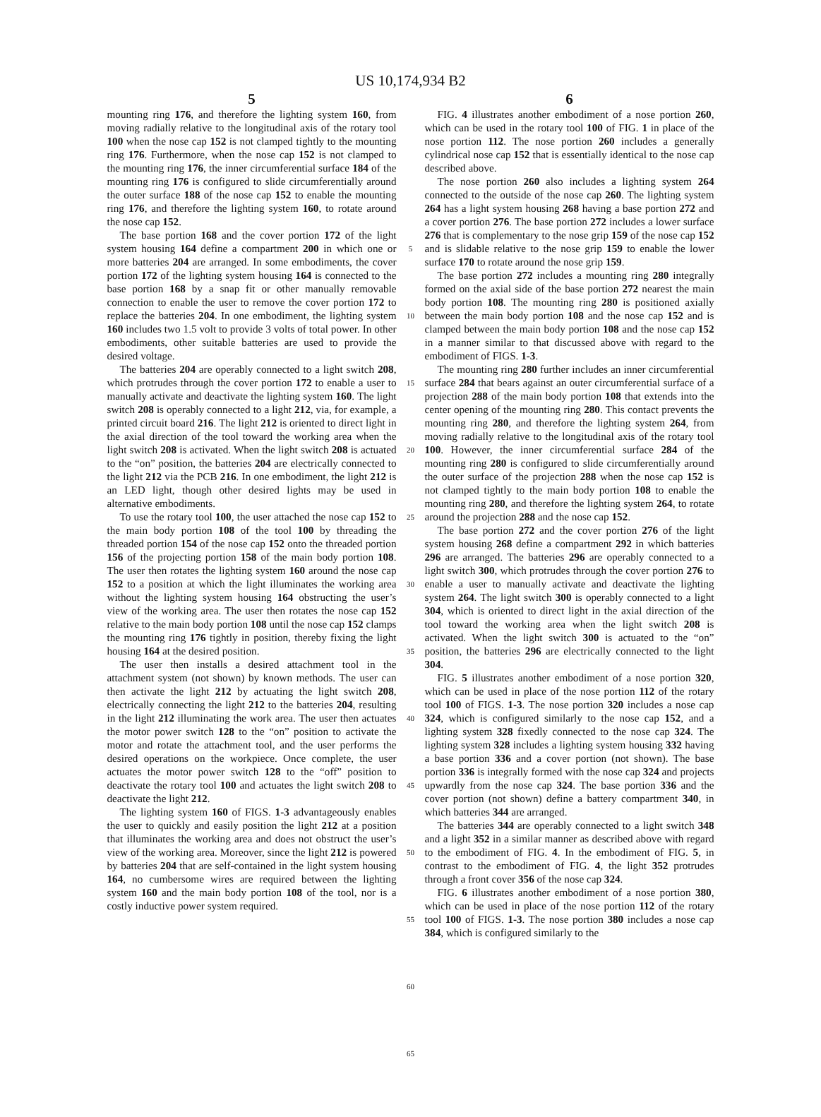US 10,174,934 B2
5
mounting ring 176, and therefore the lighting system 160, from moving radially relative to the longitudinal axis of the rotary tool 100 when the nose cap 152 is not clamped tightly to the mounting ring 176. Furthermore, when the nose cap 152 is not clamped to the mounting ring 176, the inner circumferential surface 184 of the mounting ring 176 is configured to slide circumferentially around the outer surface 188 of the nose cap 152 to enable the mounting ring 176, and therefore the lighting system 160, to rotate around the nose cap 152.
The base portion 168 and the cover portion 172 of the light system housing 164 define a compartment 200 in which one or more batteries 204 are arranged. In some embodiments, the cover portion 172 of the lighting system housing 164 is connected to the base portion 168 by a snap fit or other manually removable connection to enable the user to remove the cover portion 172 to replace the batteries 204. In one embodiment, the lighting system 160 includes two 1.5 volt to provide 3 volts of total power. In other embodiments, other suitable batteries are used to provide the desired voltage.
The batteries 204 are operably connected to a light switch 208, which protrudes through the cover portion 172 to enable a user to manually activate and deactivate the lighting system 160. The light switch 208 is operably connected to a light 212, via, for example, a printed circuit board 216. The light 212 is oriented to direct light in the axial direction of the tool toward the working area when the light switch 208 is activated. When the light switch 208 is actuated to the “on” position, the batteries 204 are electrically connected to the light 212 via the PCB 216. In one embodiment, the light 212 is an LED light, though other desired lights may be used in alternative embodiments.
To use the rotary tool 100, the user attached the nose cap 152 to the main body portion 108 of the tool 100 by threading the threaded portion 154 of the nose cap 152 onto the threaded portion 156 of the projecting portion 158 of the main body portion 108. The user then rotates the lighting system 160 around the nose cap 152 to a position at which the light illuminates the working area without the lighting system housing 164 obstructing the user’s view of the working area. The user then rotates the nose cap 152 relative to the main body portion 108 until the nose cap 152 clamps the mounting ring 176 tightly in position, thereby fixing the light housing 164 at the desired position.
The user then installs a desired attachment tool in the attachment system (not shown) by known methods. The user can then activate the light 212 by actuating the light switch 208, electrically connecting the light 212 to the batteries 204, resulting in the light 212 illuminating the work area. The user then actuates the motor power switch 128 to the “on” position to activate the motor and rotate the attachment tool, and the user performs the desired operations on the workpiece. Once complete, the user actuates the motor power switch 128 to the “off” position to deactivate the rotary tool 100 and actuates the light switch 208 to deactivate the light 212.
The lighting system 160 of FIGS. 1-3 advantageously enables the user to quickly and easily position the light 212 at a position that illuminates the working area and does not obstruct the user’s view of the working area. Moreover, since the light 212 is powered by batteries 204 that are self-contained in the light system housing 164, no cumbersome wires are required between the lighting system 160 and the main body portion 108 of the tool, nor is a costly inductive power system required.
5
10
15
20
25
30
35
40
45
50
55
60
65
6
FIG. 4 illustrates another embodiment of a nose portion 260, which can be used in the rotary tool 100 of FIG. 1 in place of the nose portion 112. The nose portion 260 includes a generally cylindrical nose cap 152 that is essentially identical to the nose cap described above.
The nose portion 260 also includes a lighting system 264 connected to the outside of the nose cap 260. The lighting system 264 has a light system housing 268 having a base portion 272 and a cover portion 276. The base portion 272 includes a lower surface 276 that is complementary to the nose grip 159 of the nose cap 152 and is slidable relative to the nose grip 159 to enable the lower surface 170 to rotate around the nose grip 159.
The base portion 272 includes a mounting ring 280 integrally formed on the axial side of the base portion 272 nearest the main body portion 108. The mounting ring 280 is positioned axially between the main body portion 108 and the nose cap 152 and is clamped between the main body portion 108 and the nose cap 152 in a manner similar to that discussed above with regard to the embodiment of FIGS. 1-3.
The mounting ring 280 further includes an inner circumferential surface 284 that bears against an outer circumferential surface of a projection 288 of the main body portion 108 that extends into the center opening of the mounting ring 280. This contact prevents the mounting ring 280, and therefore the lighting system 264, from moving radially relative to the longitudinal axis of the rotary tool 100. However, the inner circumferential surface 284 of the mounting ring 280 is configured to slide circumferentially around the outer surface of the projection 288 when the nose cap 152 is not clamped tightly to the main body portion 108 to enable the mounting ring 280, and therefore the lighting system 264, to rotate around the projection 288 and the nose cap 152.
The base portion 272 and the cover portion 276 of the light system housing 268 define a compartment 292 in which batteries 296 are arranged. The batteries 296 are operably connected to a light switch 300, which protrudes through the cover portion 276 to enable a user to manually activate and deactivate the lighting system 264. The light switch 300 is operably connected to a light 304, which is oriented to direct light in the axial direction of the tool toward the working area when the light switch 208 is activated. When the light switch 300 is actuated to the “on” position, the batteries 296 are electrically connected to the light 304.
FIG. 5 illustrates another embodiment of a nose portion 320, which can be used in place of the nose portion 112 of the rotary tool 100 of FIGS. 1-3. The nose portion 320 includes a nose cap 324, which is configured similarly to the nose cap 152, and a lighting system 328 fixedly connected to the nose cap 324. The lighting system 328 includes a lighting system housing 332 having a base portion 336 and a cover portion (not shown). The base portion 336 is integrally formed with the nose cap 324 and projects upwardly from the nose cap 324. The base portion 336 and the cover portion (not shown) define a battery compartment 340, in which batteries 344 are arranged.
The batteries 344 are operably connected to a light switch 348 and a light 352 in a similar manner as described above with regard to the embodiment of FIG. 4. In the embodiment of FIG. 5, in contrast to the embodiment of FIG. 4, the light 352 protrudes through a front cover 356 of the nose cap 324.
FIG. 6 illustrates another embodiment of a nose portion 380, which can be used in place of the nose portion 112 of the rotary tool 100 of FIGS. 1-3. The nose portion 380 includes a nose cap 384, which is configured similarly to the